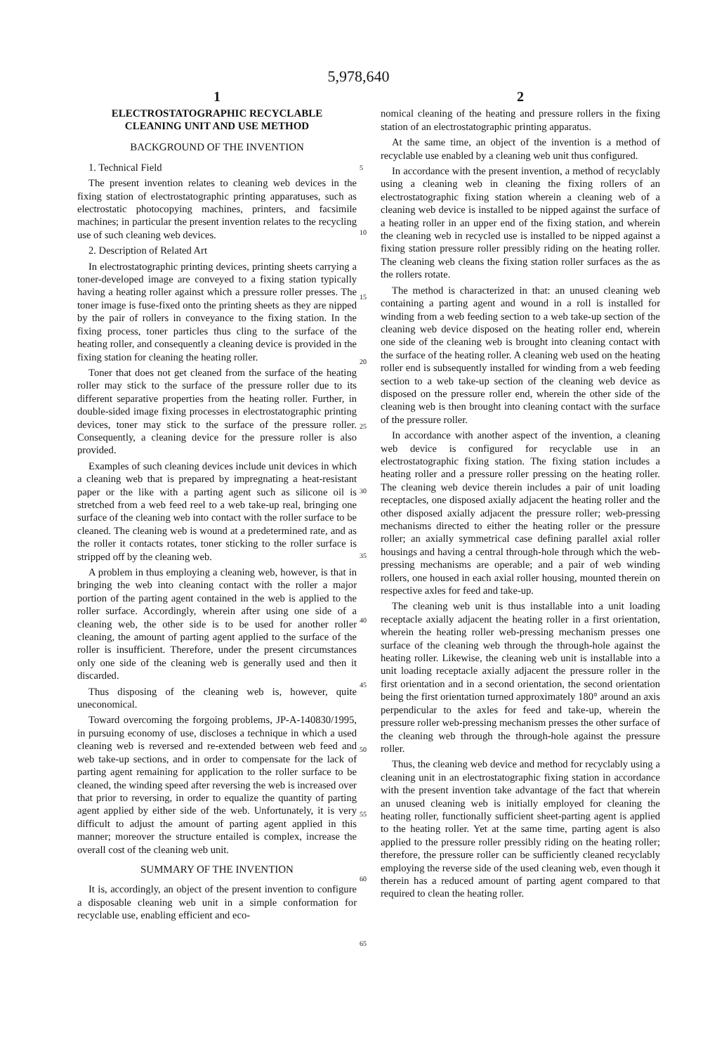5,978,640
1
ELECTROSTATOGRAPHIC RECYCLABLE
CLEANING UNIT AND USE METHOD
BACKGROUND OF THE INVENTION
1. Technical Field
The present invention relates to cleaning web devices in the fixing station of electrostatographic printing apparatuses, such as electrostatic photocopying machines, printers, and facsimile machines; in particular the present invention relates to the recycling use of such cleaning web devices.
2. Description of Related Art
In electrostatographic printing devices, printing sheets carrying a toner-developed image are conveyed to a fixing station typically having a heating roller against which a pressure roller presses. The toner image is fuse-fixed onto the printing sheets as they are nipped by the pair of rollers in conveyance to the fixing station. In the fixing process, toner particles thus cling to the surface of the heating roller, and consequently a cleaning device is provided in the fixing station for cleaning the heating roller.
Toner that does not get cleaned from the surface of the heating roller may stick to the surface of the pressure roller due to its different separative properties from the heating roller. Further, in double-sided image fixing processes in electrostatographic printing devices, toner may stick to the surface of the pressure roller. Consequently, a cleaning device for the pressure roller is also provided.
Examples of such cleaning devices include unit devices in which a cleaning web that is prepared by impregnating a heat-resistant paper or the like with a parting agent such as silicone oil is stretched from a web feed reel to a web take-up real, bringing one surface of the cleaning web into contact with the roller surface to be cleaned. The cleaning web is wound at a predetermined rate, and as the roller it contacts rotates, toner sticking to the roller surface is stripped off by the cleaning web.
A problem in thus employing a cleaning web, however, is that in bringing the web into cleaning contact with the roller a major portion of the parting agent contained in the web is applied to the roller surface. Accordingly, wherein after using one side of a cleaning web, the other side is to be used for another roller cleaning, the amount of parting agent applied to the surface of the roller is insufficient. Therefore, under the present circumstances only one side of the cleaning web is generally used and then it discarded.
Thus disposing of the cleaning web is, however, quite uneconomical.
Toward overcoming the forgoing problems, JP-A-140830/1995, in pursuing economy of use, discloses a technique in which a used cleaning web is reversed and re-extended between web feed and web take-up sections, and in order to compensate for the lack of parting agent remaining for application to the roller surface to be cleaned, the winding speed after reversing the web is increased over that prior to reversing, in order to equalize the quantity of parting agent applied by either side of the web. Unfortunately, it is very difficult to adjust the amount of parting agent applied in this manner; moreover the structure entailed is complex, increase the overall cost of the cleaning web unit.
SUMMARY OF THE INVENTION
It is, accordingly, an object of the present invention to configure a disposable cleaning web unit in a simple conformation for recyclable use, enabling efficient and eco-
2
nomical cleaning of the heating and pressure rollers in the fixing station of an electrostatographic printing apparatus.
At the same time, an object of the invention is a method of recyclable use enabled by a cleaning web unit thus configured.
In accordance with the present invention, a method of recyclably using a cleaning web in cleaning the fixing rollers of an electrostatographic fixing station wherein a cleaning web of a cleaning web device is installed to be nipped against the surface of a heating roller in an upper end of the fixing station, and wherein the cleaning web in recycled use is installed to be nipped against a fixing station pressure roller pressibly riding on the heating roller. The cleaning web cleans the fixing station roller surfaces as the as the rollers rotate.
The method is characterized in that: an unused cleaning web containing a parting agent and wound in a roll is installed for winding from a web feeding section to a web take-up section of the cleaning web device disposed on the heating roller end, wherein one side of the cleaning web is brought into cleaning contact with the surface of the heating roller. A cleaning web used on the heating roller end is subsequently installed for winding from a web feeding section to a web take-up section of the cleaning web device as disposed on the pressure roller end, wherein the other side of the cleaning web is then brought into cleaning contact with the surface of the pressure roller.
In accordance with another aspect of the invention, a cleaning web device is configured for recyclable use in an electrostatographic fixing station. The fixing station includes a heating roller and a pressure roller pressing on the heating roller. The cleaning web device therein includes a pair of unit loading receptacles, one disposed axially adjacent the heating roller and the other disposed axially adjacent the pressure roller; web-pressing mechanisms directed to either the heating roller or the pressure roller; an axially symmetrical case defining parallel axial roller housings and having a central through-hole through which the web-pressing mechanisms are operable; and a pair of web winding rollers, one housed in each axial roller housing, mounted therein on respective axles for feed and take-up.
The cleaning web unit is thus installable into a unit loading receptacle axially adjacent the heating roller in a first orientation, wherein the heating roller web-pressing mechanism presses one surface of the cleaning web through the through-hole against the heating roller. Likewise, the cleaning web unit is installable into a unit loading receptacle axially adjacent the pressure roller in the first orientation and in a second orientation, the second orientation being the first orientation turned approximately 180° around an axis perpendicular to the axles for feed and take-up, wherein the pressure roller web-pressing mechanism presses the other surface of the cleaning web through the through-hole against the pressure roller.
Thus, the cleaning web device and method for recyclably using a cleaning unit in an electrostatographic fixing station in accordance with the present invention take advantage of the fact that wherein an unused cleaning web is initially employed for cleaning the heating roller, functionally sufficient sheet-parting agent is applied to the heating roller. Yet at the same time, parting agent is also applied to the pressure roller pressibly riding on the heating roller; therefore, the pressure roller can be sufficiently cleaned recyclably employing the reverse side of the used cleaning web, even though it therein has a reduced amount of parting agent compared to that required to clean the heating roller.
5
10
15
20
25
30
35
40
45
50
55
60
65